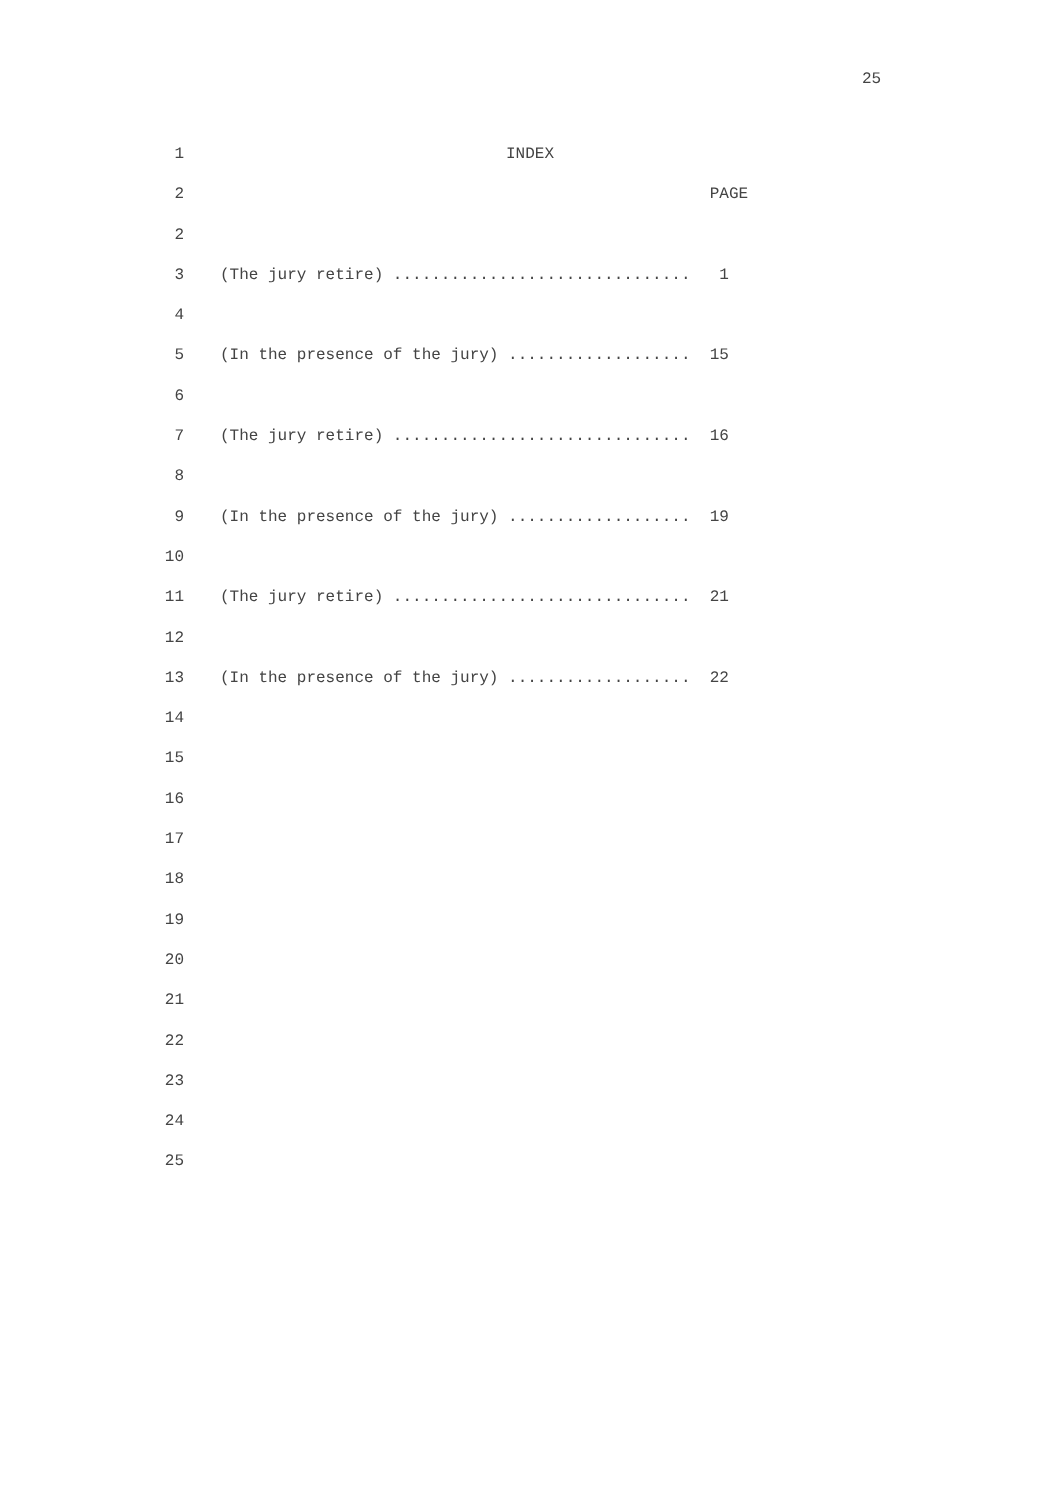25
1 INDEX
2 PAGE
2
3 (The jury retire) ............................... 1
4
5 (In the presence of the jury) ................... 15
6
7 (The jury retire) ............................... 16
8
9 (In the presence of the jury) ................... 19
10
11 (The jury retire) ............................... 21
12
13 (In the presence of the jury) ................... 22
14
15
16
17
18
19
20
21
22
23
24
25